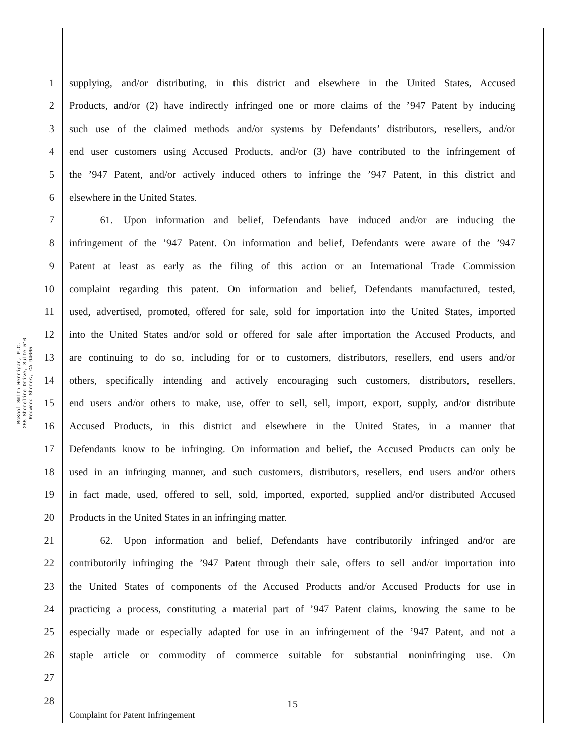McKool Smith Hennigan, P.C.
255 Shoreline Drive, Suite 510
Redwood Shores, CA 94065
1 supplying, and/or distributing, in this district and elsewhere in the United States, Accused
2 Products, and/or (2) have indirectly infringed one or more claims of the ’947 Patent by inducing
3 such use of the claimed methods and/or systems by Defendants’ distributors, resellers, and/or
4 end user customers using Accused Products, and/or (3) have contributed to the infringement of
5 the ’947 Patent, and/or actively induced others to infringe the ’947 Patent, in this district and
6 elsewhere in the United States.
7   61. Upon information and belief, Defendants have induced and/or are inducing the
8 infringement of the ’947 Patent. On information and belief, Defendants were aware of the ’947
9 Patent at least as early as the filing of this action or an International Trade Commission
10 complaint regarding this patent. On information and belief, Defendants manufactured, tested,
11 used, advertised, promoted, offered for sale, sold for importation into the United States, imported
12 into the United States and/or sold or offered for sale after importation the Accused Products, and
13 are continuing to do so, including for or to customers, distributors, resellers, end users and/or
14 others, specifically intending and actively encouraging such customers, distributors, resellers,
15 end users and/or others to make, use, offer to sell, sell, import, export, supply, and/or distribute
16 Accused Products, in this district and elsewhere in the United States, in a manner that
17 Defendants know to be infringing. On information and belief, the Accused Products can only be
18 used in an infringing manner, and such customers, distributors, resellers, end users and/or others
19 in fact made, used, offered to sell, sold, imported, exported, supplied and/or distributed Accused
20 Products in the United States in an infringing matter.
21   62. Upon information and belief, Defendants have contributorily infringed and/or are
22 contributorily infringing the ’947 Patent through their sale, offers to sell and/or importation into
23 the United States of components of the Accused Products and/or Accused Products for use in
24 practicing a process, constituting a material part of ’947 Patent claims, knowing the same to be
25 especially made or especially adapted for use in an infringement of the ’947 Patent, and not a
26 staple article or commodity of commerce suitable for substantial noninfringing use. On
27
28
15
Complaint for Patent Infringement